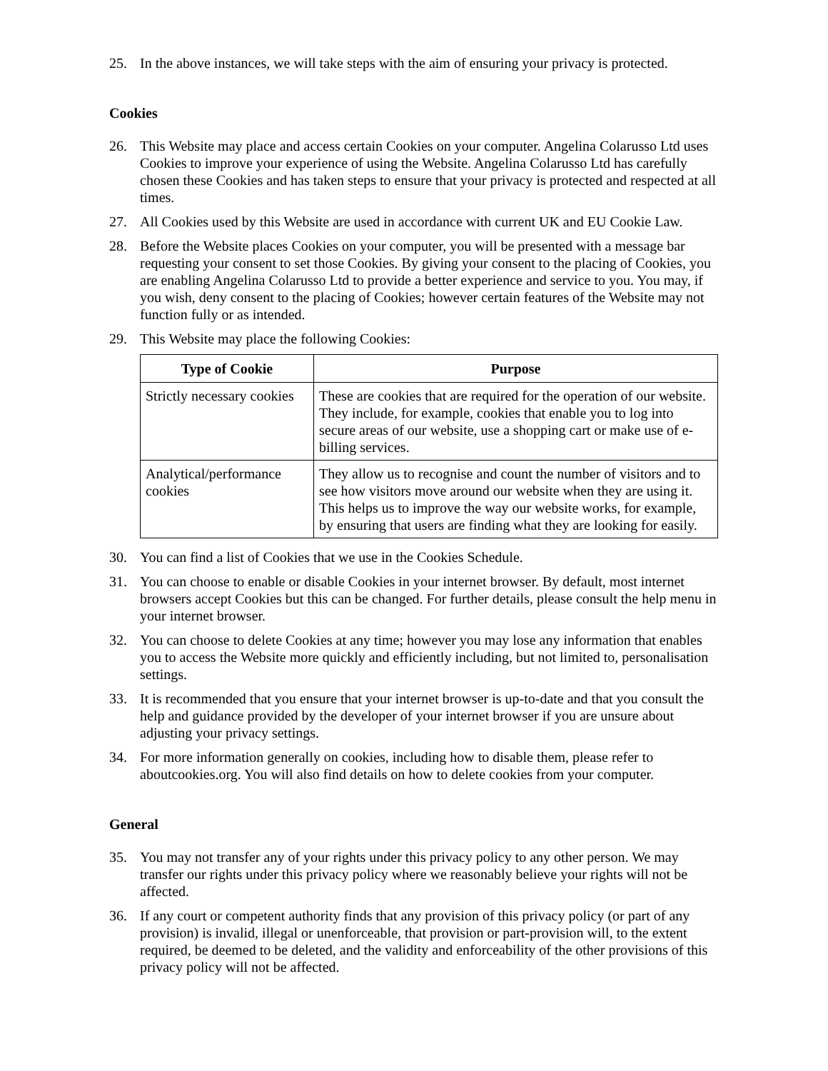25. In the above instances, we will take steps with the aim of ensuring your privacy is protected.
Cookies
26. This Website may place and access certain Cookies on your computer. Angelina Colarusso Ltd uses Cookies to improve your experience of using the Website. Angelina Colarusso Ltd has carefully chosen these Cookies and has taken steps to ensure that your privacy is protected and respected at all times.
27. All Cookies used by this Website are used in accordance with current UK and EU Cookie Law.
28. Before the Website places Cookies on your computer, you will be presented with a message bar requesting your consent to set those Cookies. By giving your consent to the placing of Cookies, you are enabling Angelina Colarusso Ltd to provide a better experience and service to you. You may, if you wish, deny consent to the placing of Cookies; however certain features of the Website may not function fully or as intended.
29. This Website may place the following Cookies:
| Type of Cookie | Purpose |
| --- | --- |
| Strictly necessary cookies | These are cookies that are required for the operation of our website. They include, for example, cookies that enable you to log into secure areas of our website, use a shopping cart or make use of e-billing services. |
| Analytical/performance cookies | They allow us to recognise and count the number of visitors and to see how visitors move around our website when they are using it. This helps us to improve the way our website works, for example, by ensuring that users are finding what they are looking for easily. |
30. You can find a list of Cookies that we use in the Cookies Schedule.
31. You can choose to enable or disable Cookies in your internet browser. By default, most internet browsers accept Cookies but this can be changed. For further details, please consult the help menu in your internet browser.
32. You can choose to delete Cookies at any time; however you may lose any information that enables you to access the Website more quickly and efficiently including, but not limited to, personalisation settings.
33. It is recommended that you ensure that your internet browser is up-to-date and that you consult the help and guidance provided by the developer of your internet browser if you are unsure about adjusting your privacy settings.
34. For more information generally on cookies, including how to disable them, please refer to aboutcookies.org. You will also find details on how to delete cookies from your computer.
General
35. You may not transfer any of your rights under this privacy policy to any other person. We may transfer our rights under this privacy policy where we reasonably believe your rights will not be affected.
36. If any court or competent authority finds that any provision of this privacy policy (or part of any provision) is invalid, illegal or unenforceable, that provision or part-provision will, to the extent required, be deemed to be deleted, and the validity and enforceability of the other provisions of this privacy policy will not be affected.